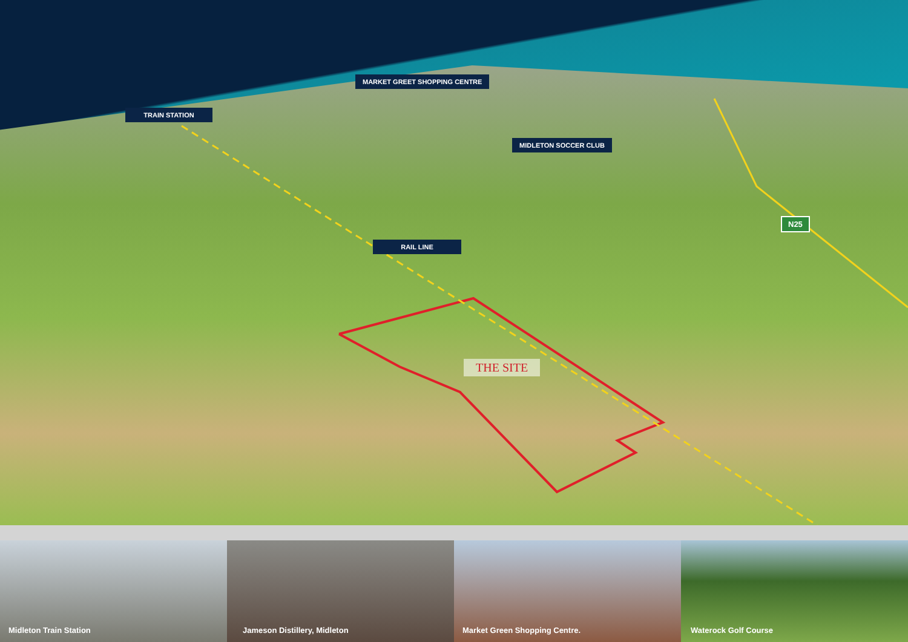MARKET GREET SHOPPING CENTRE
TRAIN STATION
MIDLETON SOCCER CLUB
RAIL LINE
THE SITE
N25
Midleton Train Station
Jameson Distillery, Midleton
Market Green Shopping Centre.
Waterock Golf Course